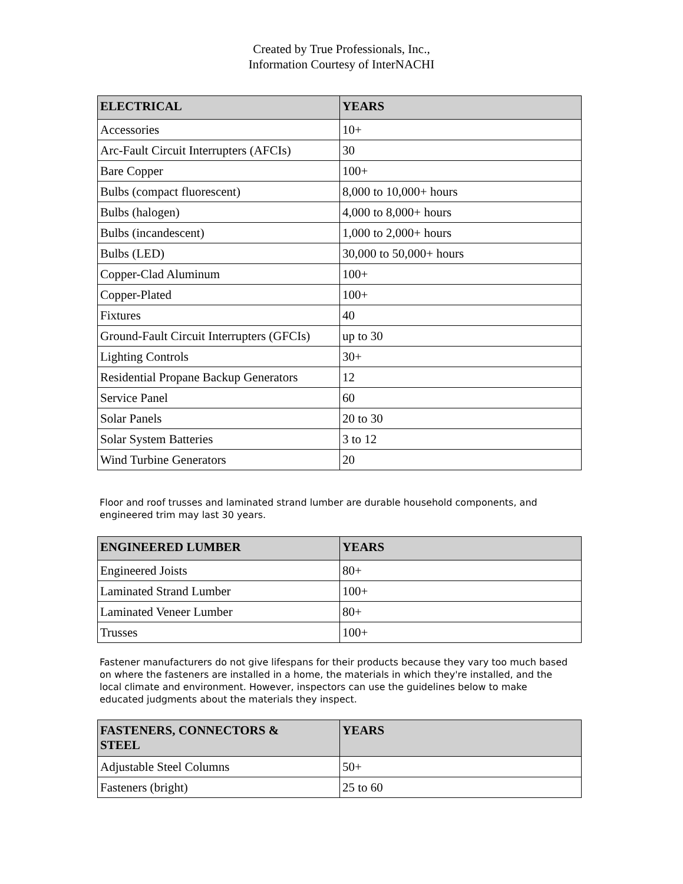Created by True Professionals, Inc.,
Information Courtesy of InterNACHI
| ELECTRICAL | YEARS |
| --- | --- |
| Accessories | 10+ |
| Arc-Fault Circuit Interrupters (AFCIs) | 30 |
| Bare Copper | 100+ |
| Bulbs (compact fluorescent) | 8,000 to 10,000+ hours |
| Bulbs (halogen) | 4,000 to 8,000+ hours |
| Bulbs (incandescent) | 1,000 to 2,000+ hours |
| Bulbs (LED) | 30,000 to 50,000+ hours |
| Copper-Clad Aluminum | 100+ |
| Copper-Plated | 100+ |
| Fixtures | 40 |
| Ground-Fault Circuit Interrupters (GFCIs) | up to 30 |
| Lighting Controls | 30+ |
| Residential Propane Backup Generators | 12 |
| Service Panel | 60 |
| Solar Panels | 20 to 30 |
| Solar System Batteries | 3 to 12 |
| Wind Turbine Generators | 20 |
Floor and roof trusses and laminated strand lumber are durable household components, and engineered trim may last 30 years.
| ENGINEERED LUMBER | YEARS |
| --- | --- |
| Engineered Joists | 80+ |
| Laminated Strand Lumber | 100+ |
| Laminated Veneer Lumber | 80+ |
| Trusses | 100+ |
Fastener manufacturers do not give lifespans for their products because they vary too much based on where the fasteners are installed in a home, the materials in which they're installed, and the local climate and environment. However, inspectors can use the guidelines below to make educated judgments about the materials they inspect.
| FASTENERS, CONNECTORS & STEEL | YEARS |
| --- | --- |
| Adjustable Steel Columns | 50+ |
| Fasteners (bright) | 25 to 60 |